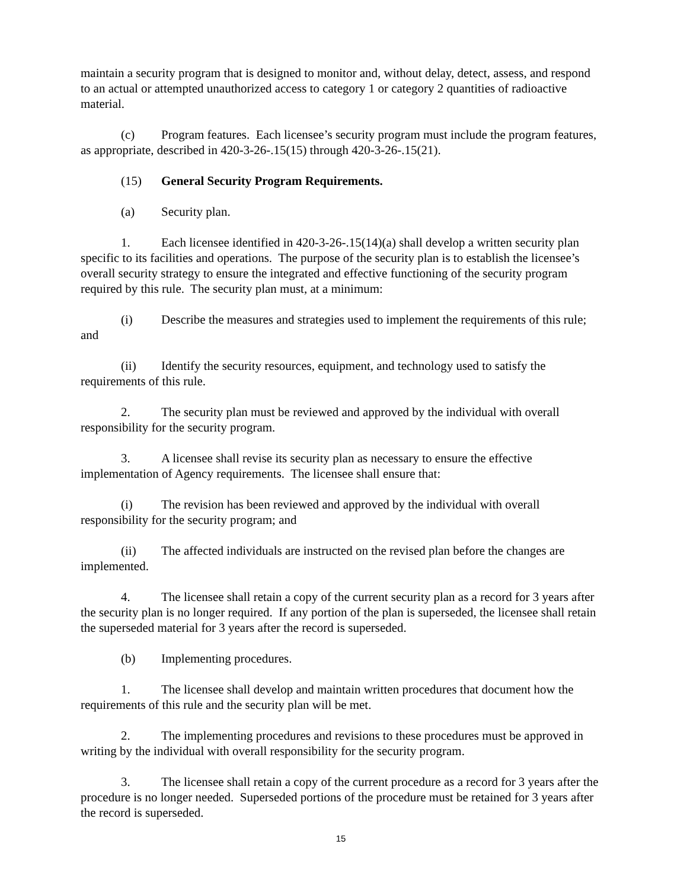maintain a security program that is designed to monitor and, without delay, detect, assess, and respond to an actual or attempted unauthorized access to category 1 or category 2 quantities of radioactive material.
(c) Program features. Each licensee’s security program must include the program features, as appropriate, described in 420-3-26-.15(15) through 420-3-26-.15(21).
(15) General Security Program Requirements.
(a) Security plan.
1. Each licensee identified in 420-3-26-.15(14)(a) shall develop a written security plan specific to its facilities and operations. The purpose of the security plan is to establish the licensee’s overall security strategy to ensure the integrated and effective functioning of the security program required by this rule. The security plan must, at a minimum:
(i) Describe the measures and strategies used to implement the requirements of this rule; and
(ii) Identify the security resources, equipment, and technology used to satisfy the requirements of this rule.
2. The security plan must be reviewed and approved by the individual with overall responsibility for the security program.
3. A licensee shall revise its security plan as necessary to ensure the effective implementation of Agency requirements. The licensee shall ensure that:
(i) The revision has been reviewed and approved by the individual with overall responsibility for the security program; and
(ii) The affected individuals are instructed on the revised plan before the changes are implemented.
4. The licensee shall retain a copy of the current security plan as a record for 3 years after the security plan is no longer required. If any portion of the plan is superseded, the licensee shall retain the superseded material for 3 years after the record is superseded.
(b) Implementing procedures.
1. The licensee shall develop and maintain written procedures that document how the requirements of this rule and the security plan will be met.
2. The implementing procedures and revisions to these procedures must be approved in writing by the individual with overall responsibility for the security program.
3. The licensee shall retain a copy of the current procedure as a record for 3 years after the procedure is no longer needed. Superseded portions of the procedure must be retained for 3 years after the record is superseded.
15